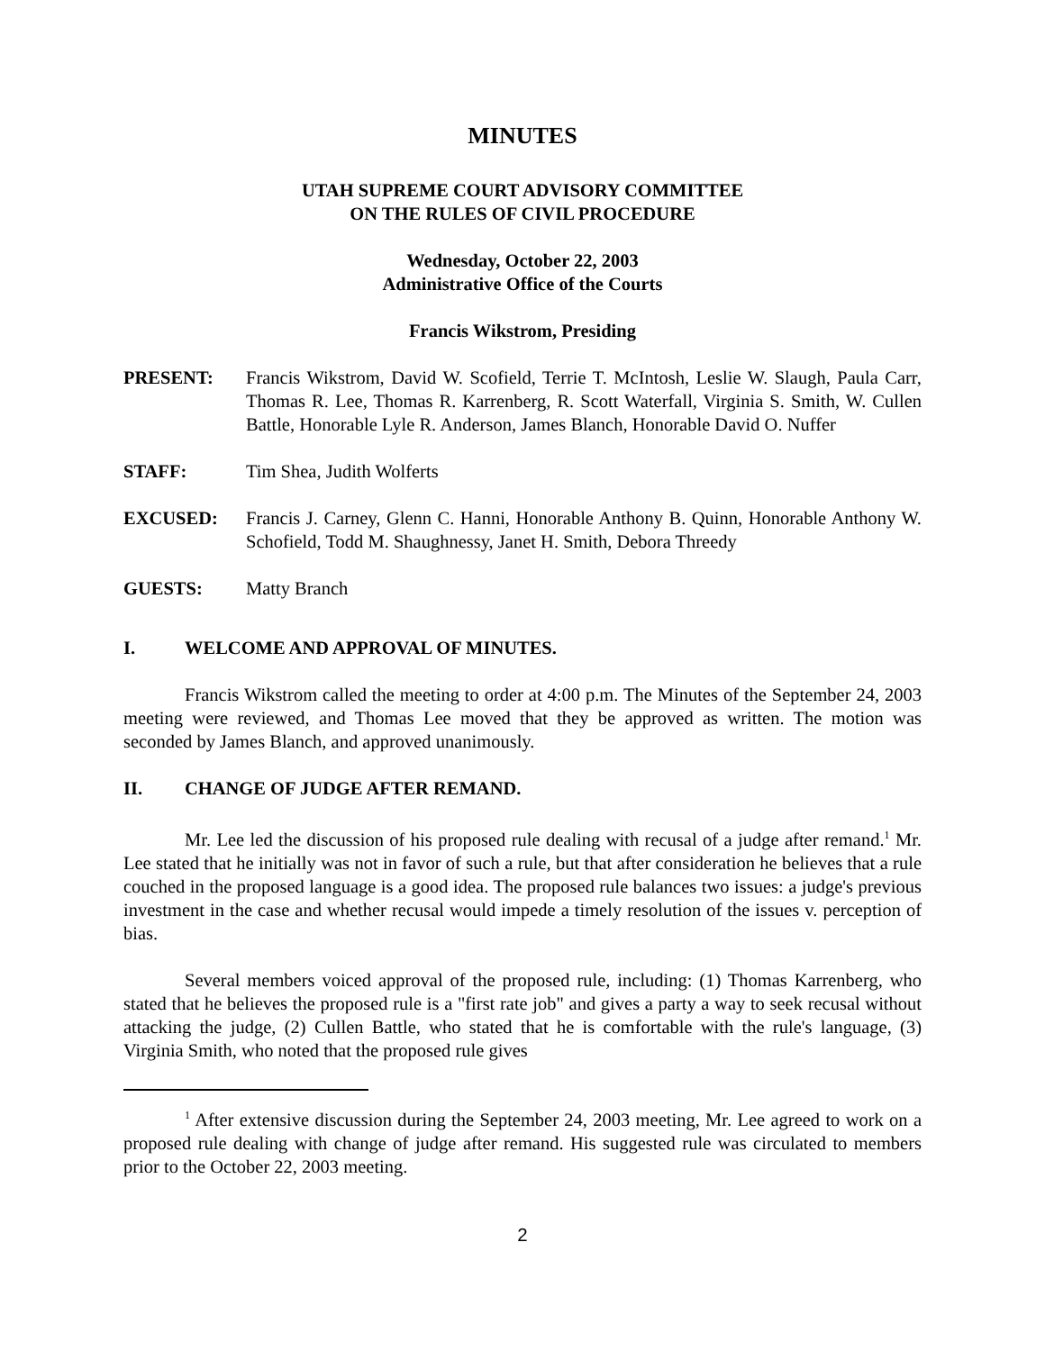MINUTES
UTAH SUPREME COURT ADVISORY COMMITTEE
ON THE RULES OF CIVIL PROCEDURE
Wednesday, October 22, 2003
Administrative Office of the Courts
Francis Wikstrom, Presiding
| PRESENT: | Francis Wikstrom, David W. Scofield, Terrie T. McIntosh, Leslie W. Slaugh, Paula Carr, Thomas R. Lee, Thomas R. Karrenberg, R. Scott Waterfall, Virginia S. Smith, W. Cullen Battle, Honorable Lyle R. Anderson, James Blanch, Honorable David O. Nuffer |
| STAFF: | Tim Shea, Judith Wolferts |
| EXCUSED: | Francis J. Carney, Glenn C. Hanni, Honorable Anthony B. Quinn, Honorable Anthony W. Schofield, Todd M. Shaughnessy, Janet H. Smith, Debora Threedy |
| GUESTS: | Matty Branch |
I. WELCOME AND APPROVAL OF MINUTES.
Francis Wikstrom called the meeting to order at 4:00 p.m. The Minutes of the September 24, 2003 meeting were reviewed, and Thomas Lee moved that they be approved as written. The motion was seconded by James Blanch, and approved unanimously.
II. CHANGE OF JUDGE AFTER REMAND.
Mr. Lee led the discussion of his proposed rule dealing with recusal of a judge after remand.<sup>1</sup> Mr. Lee stated that he initially was not in favor of such a rule, but that after consideration he believes that a rule couched in the proposed language is a good idea. The proposed rule balances two issues: a judge's previous investment in the case and whether recusal would impede a timely resolution of the issues v. perception of bias.
Several members voiced approval of the proposed rule, including: (1) Thomas Karrenberg, who stated that he believes the proposed rule is a "first rate job" and gives a party a way to seek recusal without attacking the judge, (2) Cullen Battle, who stated that he is comfortable with the rule's language, (3) Virginia Smith, who noted that the proposed rule gives
<sup>1</sup> After extensive discussion during the September 24, 2003 meeting, Mr. Lee agreed to work on a proposed rule dealing with change of judge after remand. His suggested rule was circulated to members prior to the October 22, 2003 meeting.
2